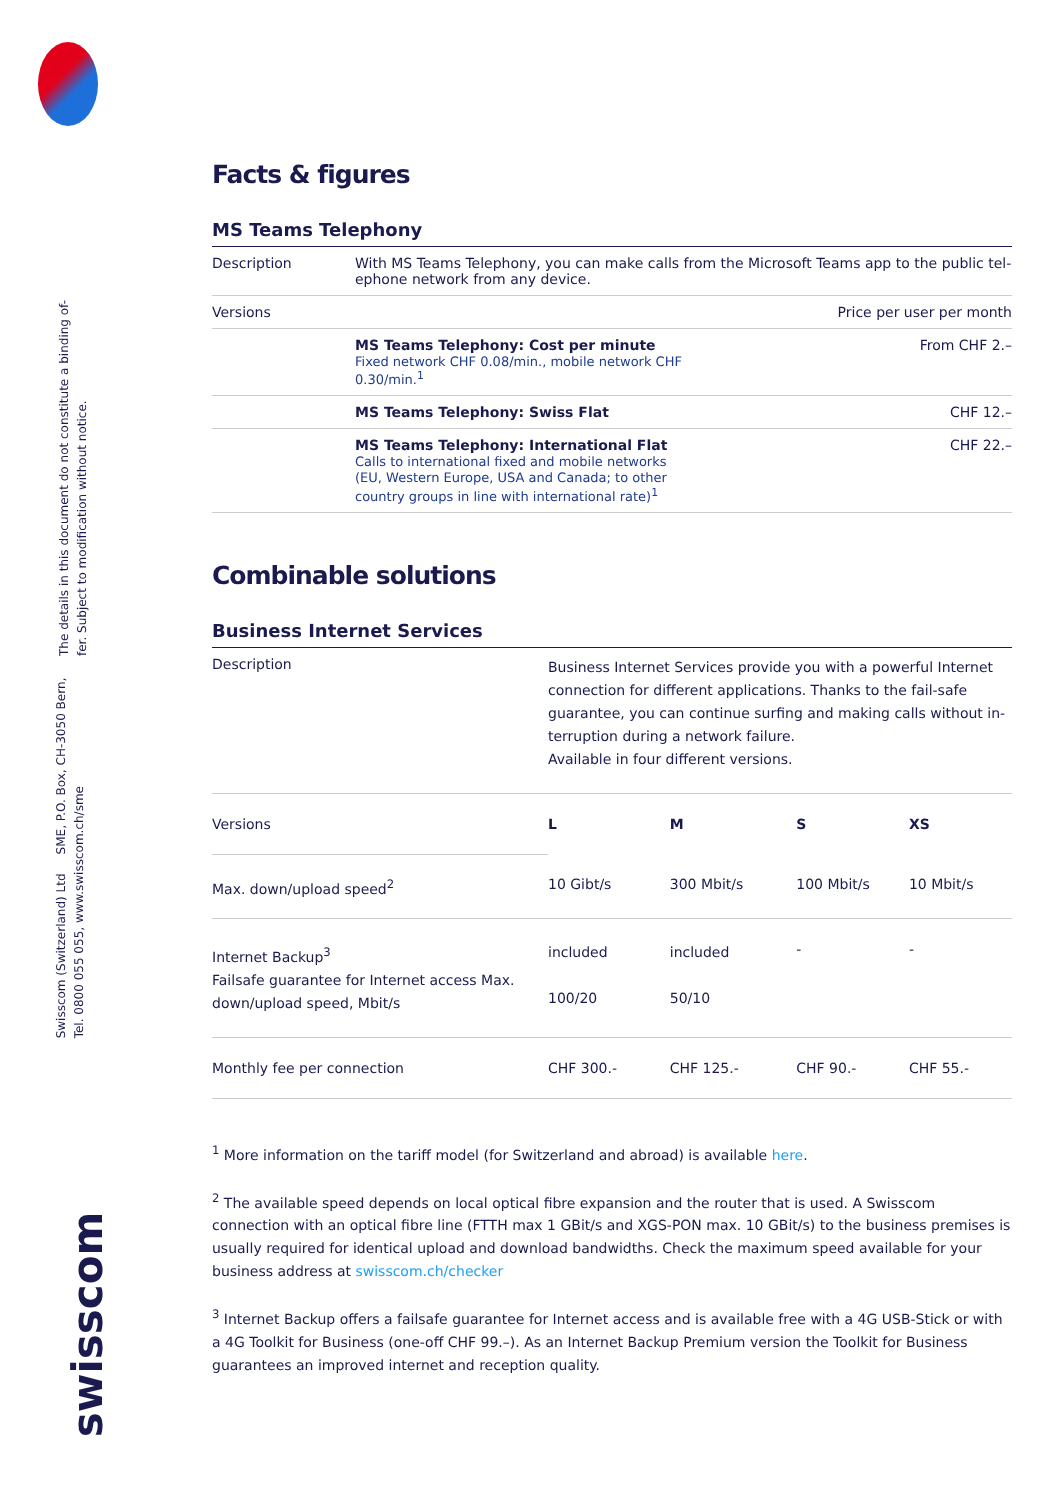The details in this document do not constitute a binding of-
fer. Subject to modification without notice.
Swisscom (Switzerland) Ltd SME, P.O. Box, CH-3050 Bern,
Tel. 0800 055 055, www.swisscom.ch/sme
swisscom
Facts & figures
MS Teams Telephony
| Description | With MS Teams Telephony, you can make calls from the Microsoft Teams app to the public tel­ephone network from any device. | |
| Versions | | Price per user per month |
| | MS Teams Telephony: Cost per minute Fixed network CHF 0.08/min., mobile network CHF 0.30/min.<sup>1</sup> | From CHF 2.– |
| | MS Teams Telephony: Swiss Flat | CHF 12.– |
| | MS Teams Telephony: International Flat Calls to international fixed and mobile networks (EU, Western Europe, USA and Canada; to other country groups in line with international rate)<sup>1</sup> | CHF 22.– |
Combinable solutions
Business Internet Services
| Description | Business Internet Services provide you with a powerful Internet connection for different applications. Thanks to the fail-safe guarantee, you can continue surfing and making calls without in­terruption during a network failure. Available in four different versions. | | | |
| Versions | L | M | S | XS |
| Max. down/upload speed<sup>2</sup> | 10 Gibt/s | 300 Mbit/s | 100 Mbit/s | 10 Mbit/s |
| Internet Backup<sup>3</sup> Failsafe guarantee for Internet access Max. down/upload speed, Mbit/s | included 100/20 | included 50/10 | - | - |
| Monthly fee per connection | CHF 300.- | CHF 125.- | CHF 90.- | CHF 55.- |
<sup>1</sup> More information on the tariff model (for Switzerland and abroad) is available here.
<sup>2</sup> The available speed depends on local optical fibre expansion and the router that is used. A Swisscom connection with an optical fibre line (FTTH max 1 GBit/s and XGS-PON max. 10 GBit/s) to the business premises is usually re­quired for identical upload and download bandwidths. Check the maximum speed available for your business ad­dress at swisscom.ch/checker
<sup>3</sup> Internet Backup offers a failsafe guarantee for Internet access and is available free with a 4G USB-Stick or with a 4G Toolkit for Business (one-off CHF 99.–). As an Internet Backup Premium version the Toolkit for Business guaran­tees an improved internet and reception quality.